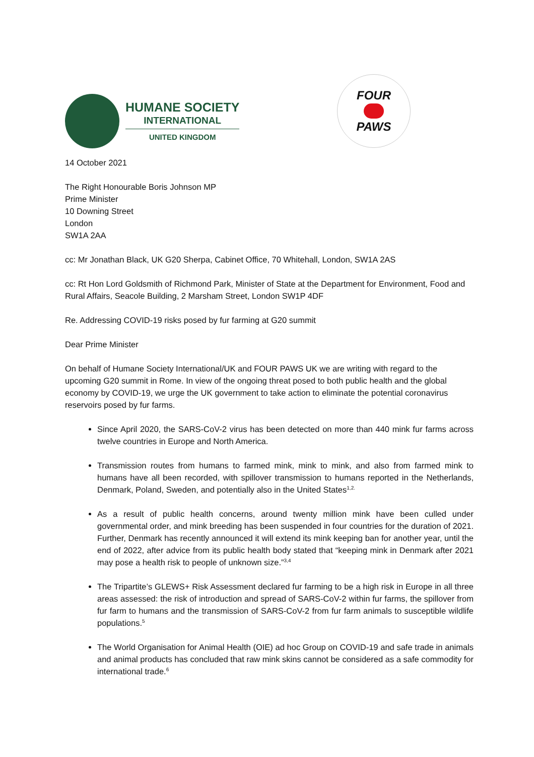HUMANE SOCIETY
INTERNATIONAL
UNITED KINGDOM
FOUR
PAWS
14 October 2021
The Right Honourable Boris Johnson MP
Prime Minister
10 Downing Street
London
SW1A 2AA
cc: Mr Jonathan Black, UK G20 Sherpa, Cabinet Office, 70 Whitehall, London, SW1A 2AS
cc: Rt Hon Lord Goldsmith of Richmond Park, Minister of State at the Department for Environment, Food and Rural Affairs, Seacole Building, 2 Marsham Street, London SW1P 4DF
Re. Addressing COVID-19 risks posed by fur farming at G20 summit
Dear Prime Minister
On behalf of Humane Society International/UK and FOUR PAWS UK we are writing with regard to the upcoming G20 summit in Rome. In view of the ongoing threat posed to both public health and the global economy by COVID-19, we urge the UK government to take action to eliminate the potential coronavirus reservoirs posed by fur farms.
Since April 2020, the SARS-CoV-2 virus has been detected on more than 440 mink fur farms across twelve countries in Europe and North America.
Transmission routes from humans to farmed mink, mink to mink, and also from farmed mink to humans have all been recorded, with spillover transmission to humans reported in the Netherlands, Denmark, Poland, Sweden, and potentially also in the United States<sup>1,2.</sup>
As a result of public health concerns, around twenty million mink have been culled under governmental order, and mink breeding has been suspended in four countries for the duration of 2021. Further, Denmark has recently announced it will extend its mink keeping ban for another year, until the end of 2022, after advice from its public health body stated that “keeping mink in Denmark after 2021 may pose a health risk to people of unknown size.”<sup>3,4</sup>
The Tripartite’s GLEWS+ Risk Assessment declared fur farming to be a high risk in Europe in all three areas assessed: the risk of introduction and spread of SARS-CoV-2 within fur farms, the spillover from fur farm to humans and the transmission of SARS-CoV-2 from fur farm animals to susceptible wildlife populations.<sup>5</sup>
The World Organisation for Animal Health (OIE) ad hoc Group on COVID-19 and safe trade in animals and animal products has concluded that raw mink skins cannot be considered as a safe commodity for international trade.<sup>6</sup>